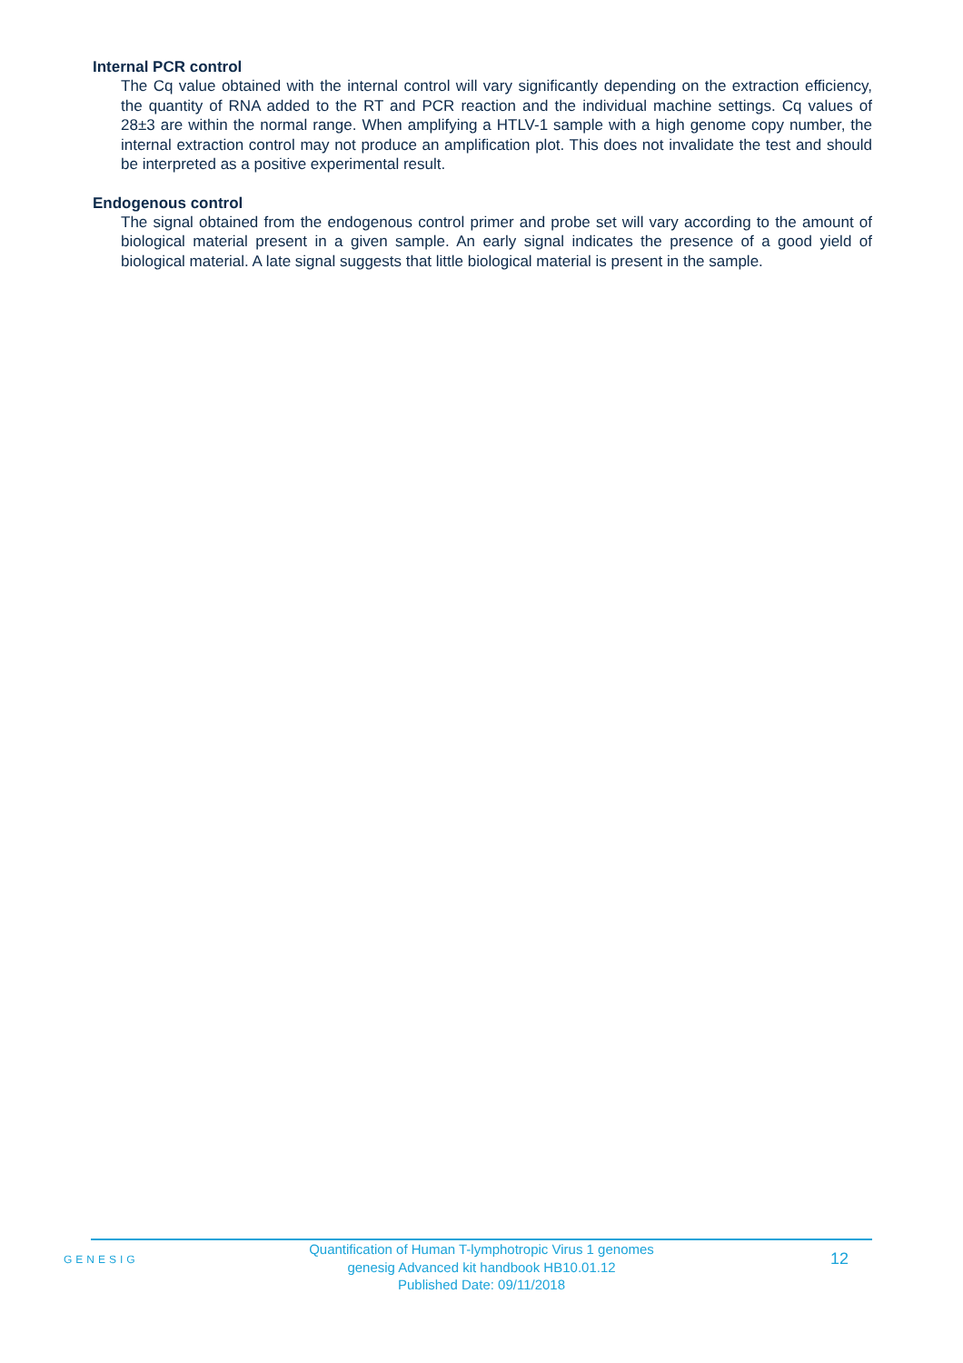Internal PCR control
The Cq value obtained with the internal control will vary significantly depending on the extraction efficiency, the quantity of RNA added to the RT and PCR reaction and the individual machine settings. Cq values of 28±3 are within the normal range. When amplifying a HTLV-1 sample with a high genome copy number, the internal extraction control may not produce an amplification plot. This does not invalidate the test and should be interpreted as a positive experimental result.
Endogenous control
The signal obtained from the endogenous control primer and probe set will vary according to the amount of biological material present in a given sample. An early signal indicates the presence of a good yield of biological material. A late signal suggests that little biological material is present in the sample.
GENESIG
Quantification of Human T-lymphotropic Virus 1 genomes
genesig Advanced kit handbook HB10.01.12
Published Date: 09/11/2018
12